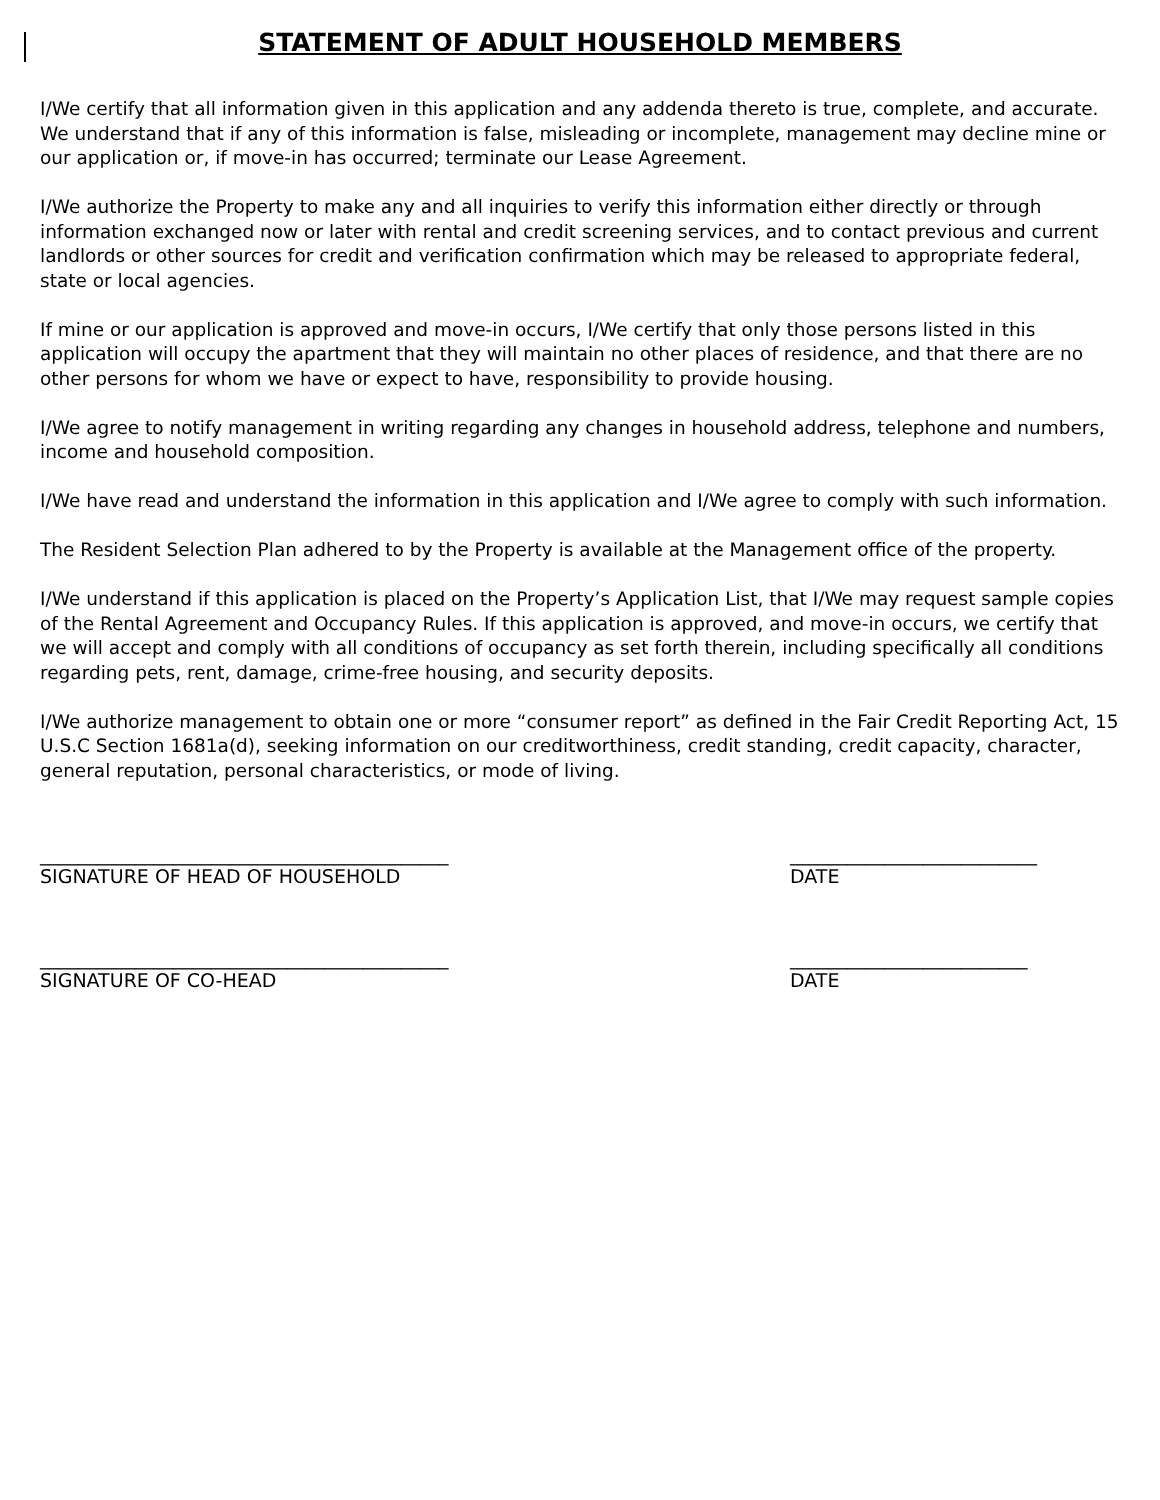STATEMENT OF ADULT HOUSEHOLD MEMBERS
I/We certify that all information given in this application and any addenda thereto is true, complete, and accurate. We understand that if any of this information is false, misleading or incomplete, management may decline mine or our application or, if move-in has occurred; terminate our Lease Agreement.
I/We authorize the Property to make any and all inquiries to verify this information either directly or through information exchanged now or later with rental and credit screening services, and to contact previous and current landlords or other sources for credit and verification confirmation which may be released to appropriate federal, state or local agencies.
If mine or our application is approved and move-in occurs, I/We certify that only those persons listed in this application will occupy the apartment that they will maintain no other places of residence, and that there are no other persons for whom we have or expect to have, responsibility to provide housing.
I/We agree to notify management in writing regarding any changes in household address, telephone and numbers, income and household composition.
I/We have read and understand the information in this application and I/We agree to comply with such information.
The Resident Selection Plan adhered to by the Property is available at the Management office of the property.
I/We understand if this application is placed on the Property’s Application List, that I/We may request sample copies of the Rental Agreement and Occupancy Rules. If this application is approved, and move-in occurs, we certify that we will accept and comply with all conditions of occupancy as set forth therein, including specifically all conditions regarding pets, rent, damage, crime-free housing, and security deposits.
I/We authorize management to obtain one or more “consumer report” as defined in the Fair Credit Reporting Act, 15 U.S.C Section 1681a(d), seeking information on our creditworthiness, credit standing, credit capacity, character, general reputation, personal characteristics, or mode of living.
___________________________________________
SIGNATURE OF HEAD OF HOUSEHOLD
__________________________
DATE
___________________________________________
SIGNATURE OF CO-HEAD
_________________________
DATE